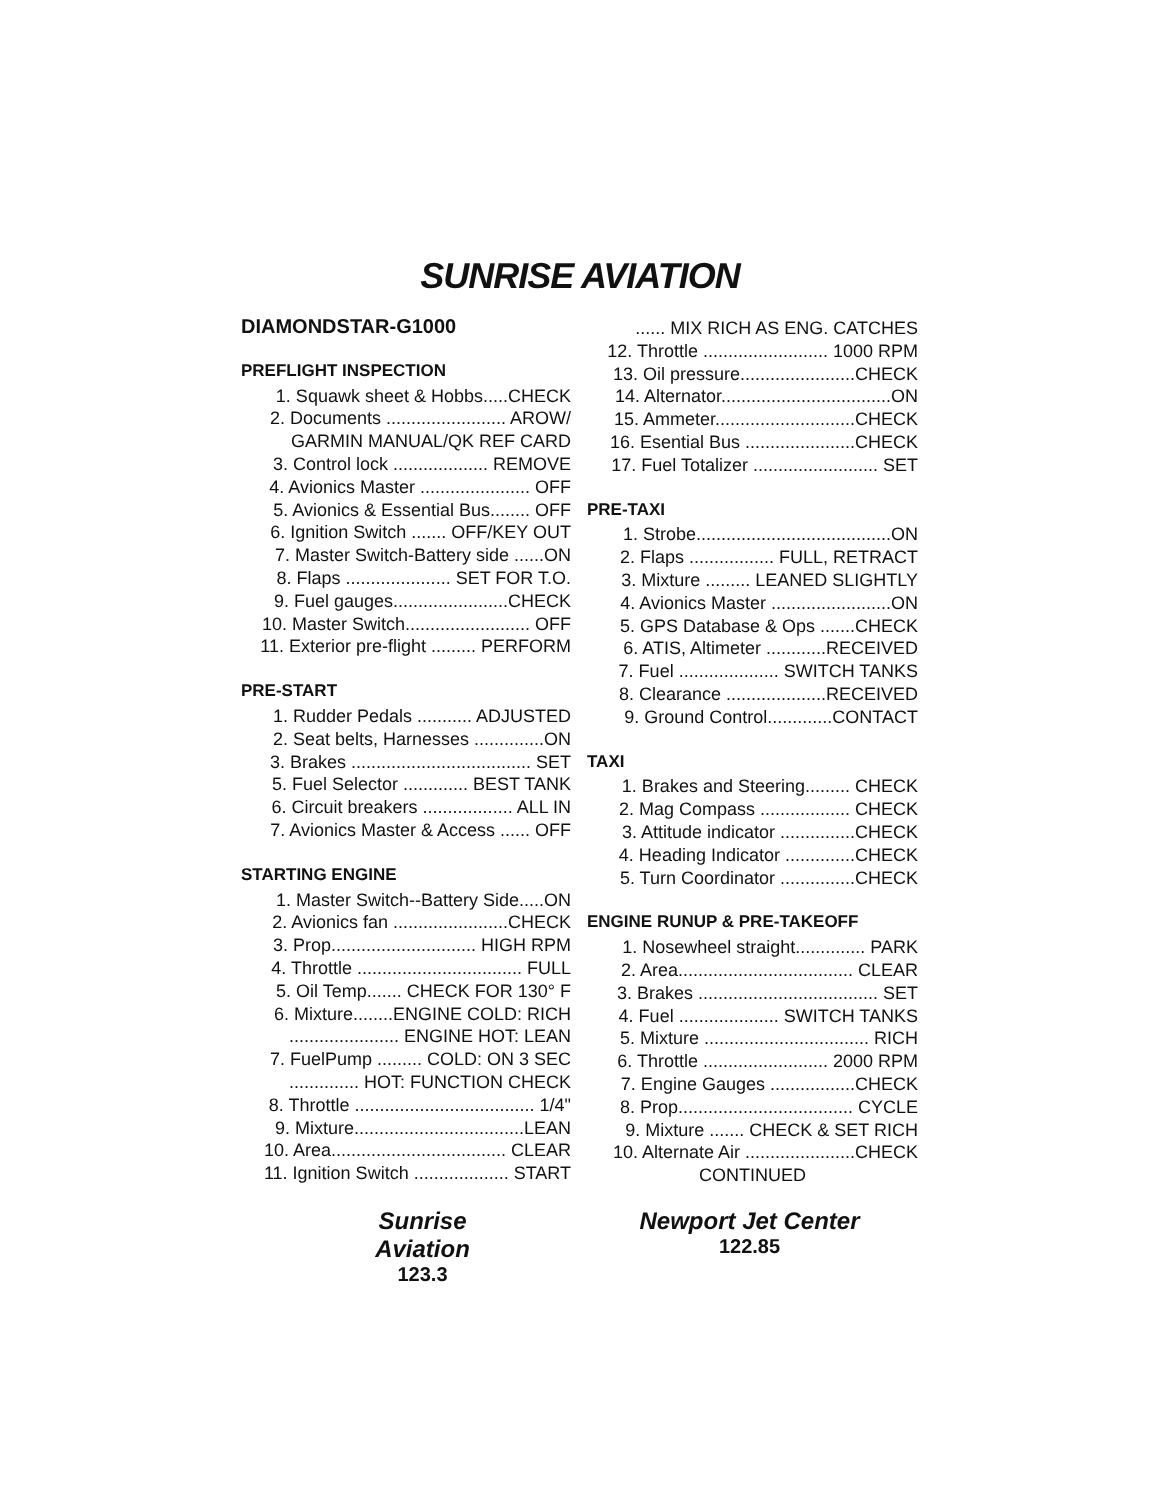SUNRISE AVIATION
DIAMONDSTAR-G1000
PREFLIGHT INSPECTION
1. Squawk sheet & Hobbs.....CHECK
2. Documents ........................ AROW/
GARMIN MANUAL/QK REF CARD
3. Control lock ................... REMOVE
4. Avionics Master ...................... OFF
5. Avionics & Essential Bus........ OFF
6. Ignition Switch ....... OFF/KEY OUT
7. Master Switch-Battery side ......ON
8. Flaps ..................... SET FOR T.O.
9. Fuel gauges.......................CHECK
10. Master Switch......................... OFF
11. Exterior pre-flight ......... PERFORM
PRE-START
1. Rudder Pedals ........... ADJUSTED
2. Seat belts, Harnesses ..............ON
3. Brakes .................................... SET
5. Fuel Selector ............. BEST TANK
6. Circuit breakers .................. ALL IN
7. Avionics Master & Access ...... OFF
STARTING ENGINE
1. Master Switch--Battery Side.....ON
2. Avionics fan .......................CHECK
3. Prop............................. HIGH RPM
4. Throttle ................................. FULL
5. Oil Temp....... CHECK FOR 130° F
6. Mixture........ENGINE COLD: RICH
...................... ENGINE HOT: LEAN
7. FuelPump ......... COLD: ON 3 SEC
.............. HOT: FUNCTION CHECK
8. Throttle .................................... 1/4"
9. Mixture..................................LEAN
10. Area................................... CLEAR
11. Ignition Switch ................... START
...... MIX RICH AS ENG. CATCHES
12. Throttle ......................... 1000 RPM
13. Oil pressure.......................CHECK
14. Alternator..................................ON
15. Ammeter............................CHECK
16. Esential Bus ......................CHECK
17. Fuel Totalizer ......................... SET
PRE-TAXI
1. Strobe.......................................ON
2. Flaps ................. FULL, RETRACT
3. Mixture ......... LEANED SLIGHTLY
4. Avionics Master ........................ON
5. GPS Database & Ops .......CHECK
6. ATIS, Altimeter ............RECEIVED
7. Fuel .................... SWITCH TANKS
8. Clearance ....................RECEIVED
9. Ground Control.............CONTACT
TAXI
1. Brakes and Steering......... CHECK
2. Mag Compass .................. CHECK
3. Attitude indicator ...............CHECK
4. Heading Indicator ..............CHECK
5. Turn Coordinator ...............CHECK
ENGINE RUNUP & PRE-TAKEOFF
1. Nosewheel straight.............. PARK
2. Area................................... CLEAR
3. Brakes .................................... SET
4. Fuel .................... SWITCH TANKS
5. Mixture ................................. RICH
6. Throttle ......................... 2000 RPM
7. Engine Gauges .................CHECK
8. Prop................................... CYCLE
9. Mixture ....... CHECK & SET RICH
10. Alternate Air ......................CHECK
CONTINUED
Sunrise Aviation
123.3
Newport Jet Center
122.85